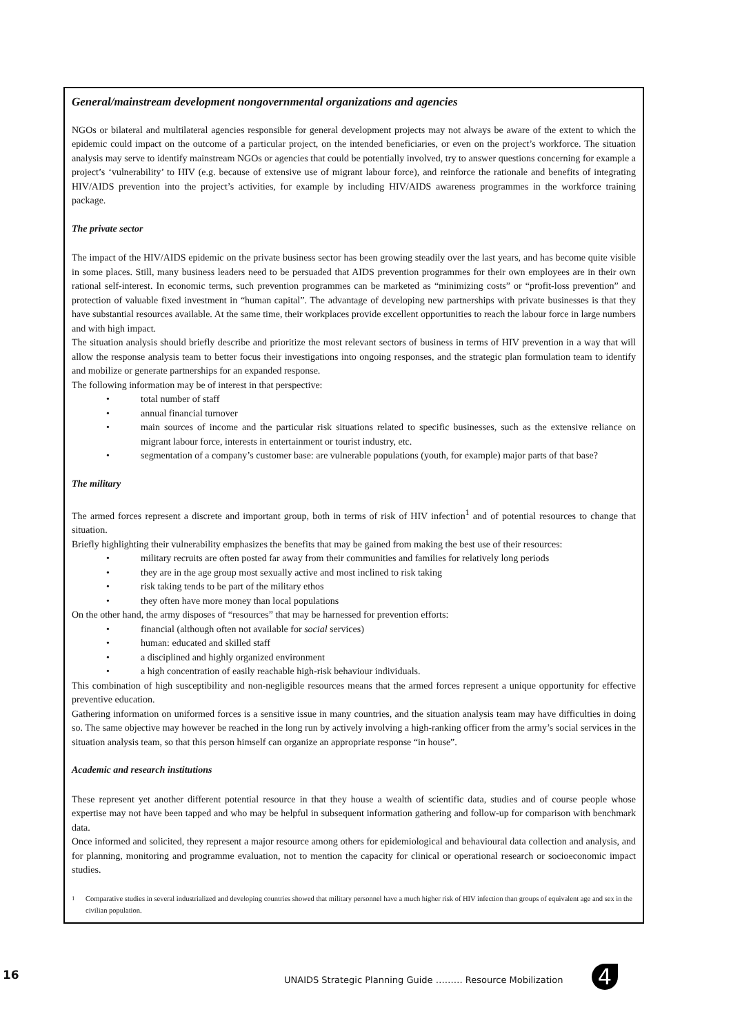General/mainstream development nongovernmental organizations and agencies
NGOs or bilateral and multilateral agencies responsible for general development projects may not always be aware of the extent to which the epidemic could impact on the outcome of a particular project, on the intended beneficiaries, or even on the project’s workforce. The situation analysis may serve to identify mainstream NGOs or agencies that could be potentially involved, try to answer questions concerning for example a project’s ‘vulnerability’ to HIV (e.g. because of extensive use of migrant labour force), and reinforce the rationale and benefits of integrating HIV/AIDS prevention into the project’s activities, for example by including HIV/AIDS awareness programmes in the workforce training package.
The private sector
The impact of the HIV/AIDS epidemic on the private business sector has been growing steadily over the last years, and has become quite visible in some places. Still, many business leaders need to be persuaded that AIDS prevention programmes for their own employees are in their own rational self-interest. In economic terms, such prevention programmes can be marketed as “minimizing costs” or “profit-loss prevention” and protection of valuable fixed investment in “human capital”. The advantage of developing new partnerships with private businesses is that they have substantial resources available. At the same time, their workplaces provide excellent opportunities to reach the labour force in large numbers and with high impact.
The situation analysis should briefly describe and prioritize the most relevant sectors of business in terms of HIV prevention in a way that will allow the response analysis team to better focus their investigations into ongoing responses, and the strategic plan formulation team to identify and mobilize or generate partnerships for an expanded response.
The following information may be of interest in that perspective:
• total number of staff
• annual financial turnover
• main sources of income and the particular risk situations related to specific businesses, such as the extensive reliance on migrant labour force, interests in entertainment or tourist industry, etc.
• segmentation of a company’s customer base: are vulnerable populations (youth, for example) major parts of that base?
The military
The armed forces represent a discrete and important group, both in terms of risk of HIV infection<sup>1</sup> and of potential resources to change that situation.
Briefly highlighting their vulnerability emphasizes the benefits that may be gained from making the best use of their resources:
• military recruits are often posted far away from their communities and families for relatively long periods
• they are in the age group most sexually active and most inclined to risk taking
• risk taking tends to be part of the military ethos
• they often have more money than local populations
On the other hand, the army disposes of “resources” that may be harnessed for prevention efforts:
• financial (although often not available for social services)
• human: educated and skilled staff
• a disciplined and highly organized environment
• a high concentration of easily reachable high-risk behaviour individuals.
This combination of high susceptibility and non-negligible resources means that the armed forces represent a unique opportunity for effective preventive education.
Gathering information on uniformed forces is a sensitive issue in many countries, and the situation analysis team may have difficulties in doing so. The same objective may however be reached in the long run by actively involving a high-ranking officer from the army’s social services in the situation analysis team, so that this person himself can organize an appropriate response “in house”.
Academic and research institutions
These represent yet another different potential resource in that they house a wealth of scientific data, studies and of course people whose expertise may not have been tapped and who may be helpful in subsequent information gathering and follow-up for comparison with benchmark data.
Once informed and solicited, they represent a major resource among others for epidemiological and behavioural data collection and analysis, and for planning, monitoring and programme evaluation, not to mention the capacity for clinical or operational research or socioeconomic impact studies.
<sup>1</sup> Comparative studies in several industrialized and developing countries showed that military personnel have a much higher risk of HIV infection than groups of equivalent age and sex in the civilian population.
16 UNAIDS Strategic Planning Guide ……… Resource Mobilization 4